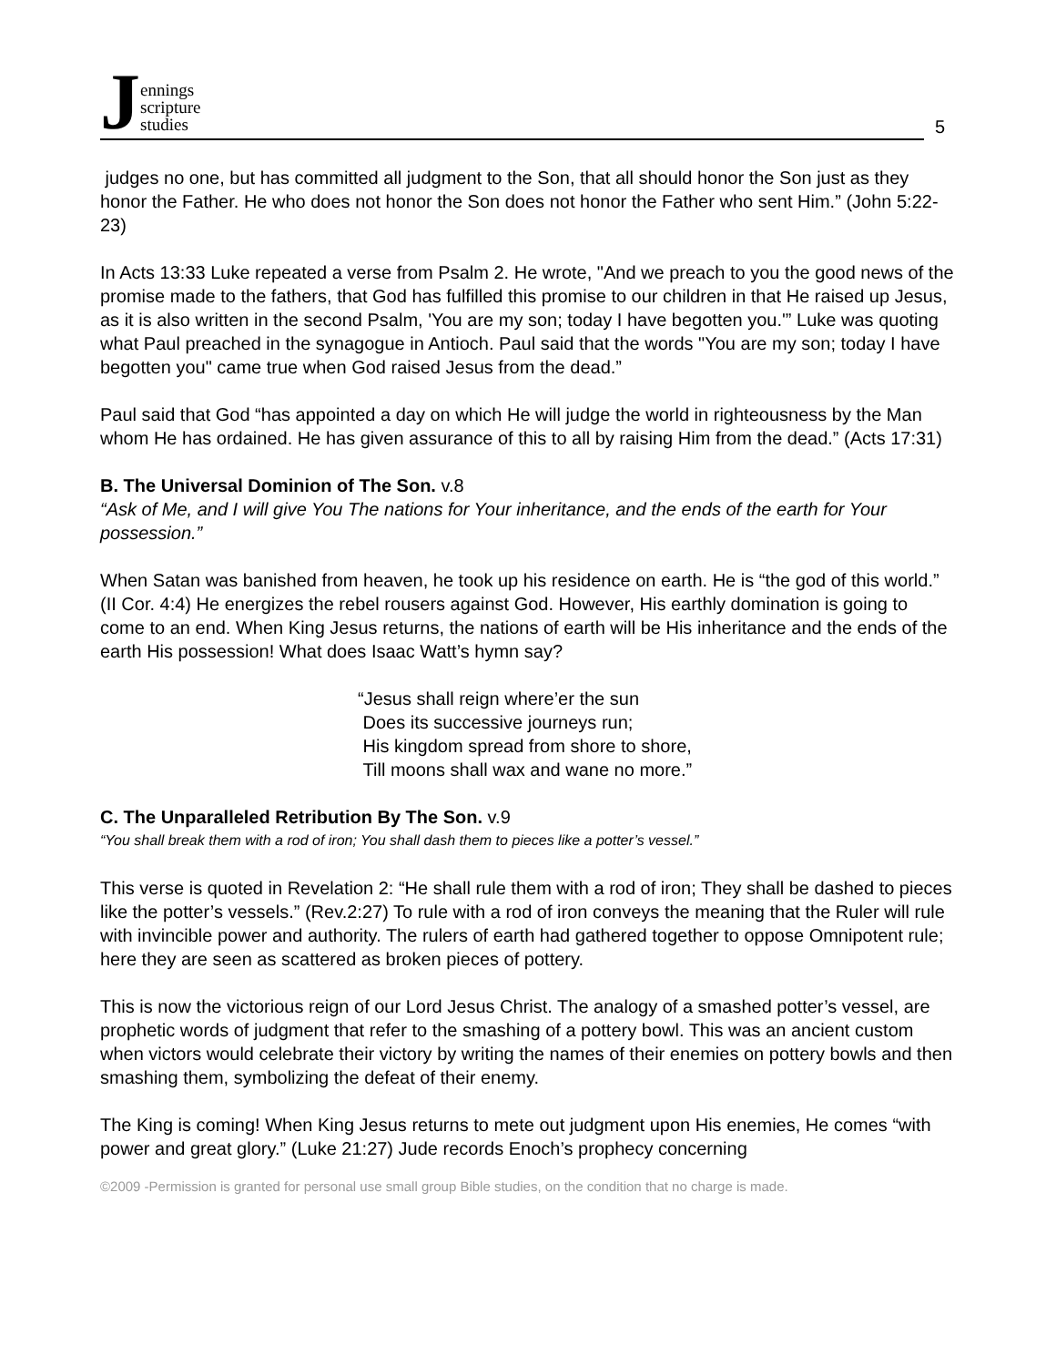Jennings
scripture
studies
5
judges no one, but has committed all judgment to the Son, that all should honor the Son just as they honor the Father. He who does not honor the Son does not honor the Father who sent Him.” (John 5:22-23)
In Acts 13:33 Luke repeated a verse from Psalm 2. He wrote, "And we preach to you the good news of the promise made to the fathers, that God has fulfilled this promise to our children in that He raised up Jesus, as it is also written in the second Psalm, 'You are my son; today I have begotten you.'” Luke was quoting what Paul preached in the synagogue in Antioch. Paul said that the words "You are my son; today I have begotten you" came true when God raised Jesus from the dead.”
Paul said that God “has appointed a day on which He will judge the world in righteousness by the Man whom He has ordained. He has given assurance of this to all by raising Him from the dead.” (Acts 17:31)
B. The Universal Dominion of The Son. v.8
“Ask of Me, and I will give You The nations for Your inheritance, and the ends of the earth for Your possession.”
When Satan was banished from heaven, he took up his residence on earth. He is “the god of this world.” (II Cor. 4:4) He energizes the rebel rousers against God. However, His earthly domination is going to come to an end. When King Jesus returns, the nations of earth will be His inheritance and the ends of the earth His possession! What does Isaac Watt’s hymn say?
“Jesus shall reign where’er the sun
Does its successive journeys run;
His kingdom spread from shore to shore,
Till moons shall wax and wane no more.”
C. The Unparalleled Retribution By The Son. v.9
“You shall break them with a rod of iron; You shall dash them to pieces like a potter’s vessel.”
This verse is quoted in Revelation 2: “He shall rule them with a rod of iron; They shall be dashed to pieces like the potter’s vessels.” (Rev.2:27) To rule with a rod of iron conveys the meaning that the Ruler will rule with invincible power and authority. The rulers of earth had gathered together to oppose Omnipotent rule; here they are seen as scattered as broken pieces of pottery.
This is now the victorious reign of our Lord Jesus Christ. The analogy of a smashed potter’s vessel, are prophetic words of judgment that refer to the smashing of a pottery bowl. This was an ancient custom when victors would celebrate their victory by writing the names of their enemies on pottery bowls and then smashing them, symbolizing the defeat of their enemy.
The King is coming! When King Jesus returns to mete out judgment upon His enemies, He comes “with power and great glory.” (Luke 21:27) Jude records Enoch’s prophecy concerning
©2009 -Permission is granted for personal use small group Bible studies, on the condition that no charge is made.